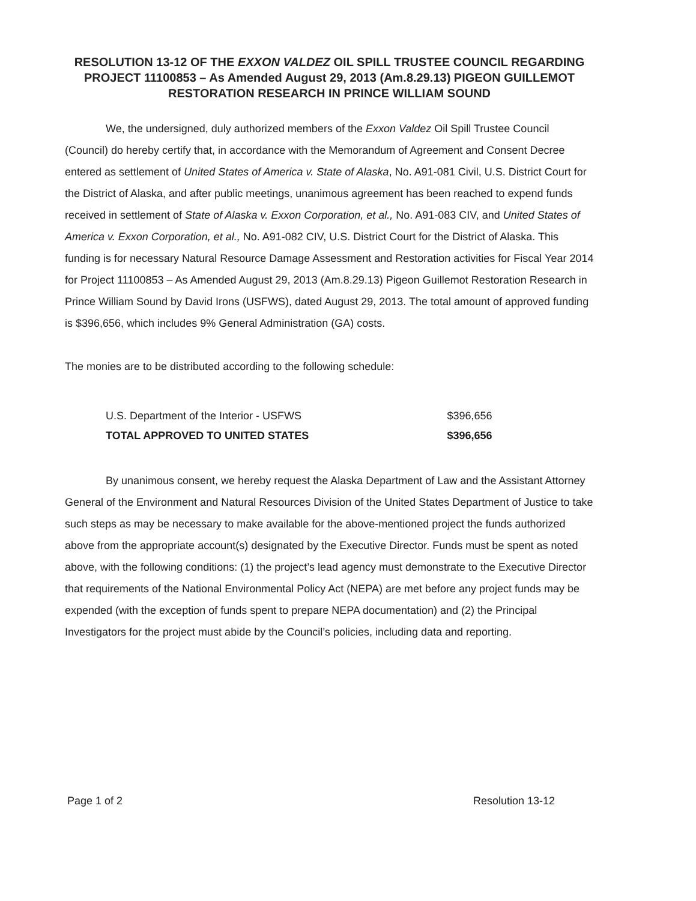RESOLUTION 13-12 OF THE EXXON VALDEZ OIL SPILL TRUSTEE COUNCIL REGARDING PROJECT 11100853 – As Amended August 29, 2013 (Am.8.29.13) PIGEON GUILLEMOT RESTORATION RESEARCH IN PRINCE WILLIAM SOUND
We, the undersigned, duly authorized members of the Exxon Valdez Oil Spill Trustee Council (Council) do hereby certify that, in accordance with the Memorandum of Agreement and Consent Decree entered as settlement of United States of America v. State of Alaska, No. A91-081 Civil, U.S. District Court for the District of Alaska, and after public meetings, unanimous agreement has been reached to expend funds received in settlement of State of Alaska v. Exxon Corporation, et al., No. A91-083 CIV, and United States of America v. Exxon Corporation, et al., No. A91-082 CIV, U.S. District Court for the District of Alaska. This funding is for necessary Natural Resource Damage Assessment and Restoration activities for Fiscal Year 2014 for Project 11100853 – As Amended August 29, 2013 (Am.8.29.13) Pigeon Guillemot Restoration Research in Prince William Sound by David Irons (USFWS), dated August 29, 2013. The total amount of approved funding is $396,656, which includes 9% General Administration (GA) costs.
The monies are to be distributed according to the following schedule:
| U.S. Department of the Interior - USFWS | $396,656 |
| TOTAL APPROVED TO UNITED STATES | $396,656 |
By unanimous consent, we hereby request the Alaska Department of Law and the Assistant Attorney General of the Environment and Natural Resources Division of the United States Department of Justice to take such steps as may be necessary to make available for the above-mentioned project the funds authorized above from the appropriate account(s) designated by the Executive Director. Funds must be spent as noted above, with the following conditions: (1) the project’s lead agency must demonstrate to the Executive Director that requirements of the National Environmental Policy Act (NEPA) are met before any project funds may be expended (with the exception of funds spent to prepare NEPA documentation) and (2) the Principal Investigators for the project must abide by the Council’s policies, including data and reporting.
Page 1 of 2 Resolution 13-12